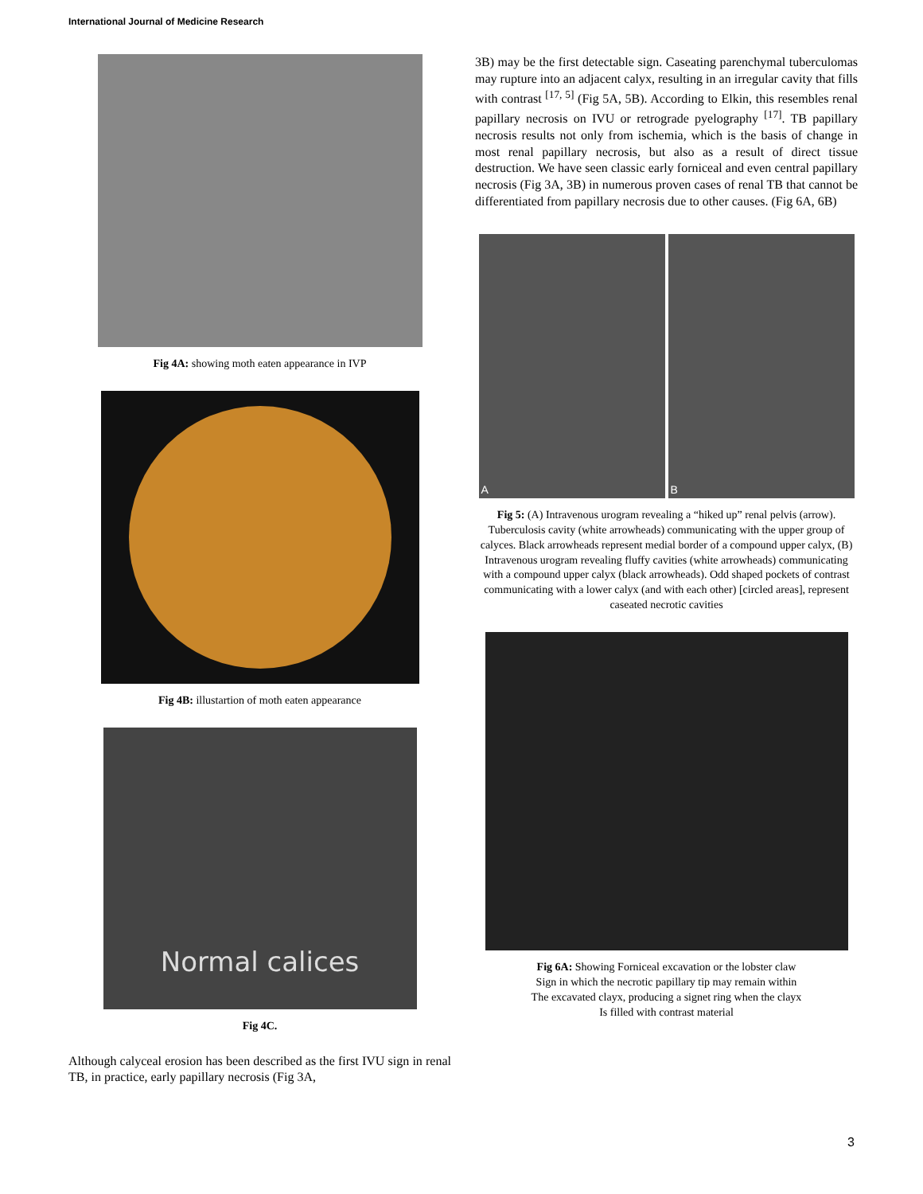International Journal of Medicine Research
Fig 4A: showing moth eaten appearance in IVP
Fig 4B: illustartion of moth eaten appearance
Normal calices
Fig 4C.
Although calyceal erosion has been described as the first IVU sign in renal TB, in practice, early papillary necrosis (Fig 3A,
3B) may be the first detectable sign. Caseating parenchymal tuberculomas may rupture into an adjacent calyx, resulting in an irregular cavity that fills with contrast <sup>[17, 5]</sup> (Fig 5A, 5B). According to Elkin, this resembles renal papillary necrosis on IVU or retrograde pyelography <sup>[17]</sup>. TB papillary necrosis results not only from ischemia, which is the basis of change in most renal papillary necrosis, but also as a result of direct tissue destruction. We have seen classic early forniceal and even central papillary necrosis (Fig 3A, 3B) in numerous proven cases of renal TB that cannot be differentiated from papillary necrosis due to other causes. (Fig 6A, 6B)
A B
Fig 5: (A) Intravenous urogram revealing a “hiked up” renal pelvis (arrow). Tuberculosis cavity (white arrowheads) communicating with the upper group of calyces. Black arrowheads represent medial border of a compound upper calyx, (B) Intravenous urogram revealing fluffy cavities (white arrowheads) communicating with a compound upper calyx (black arrowheads). Odd shaped pockets of contrast communicating with a lower calyx (and with each other) [circled areas], represent caseated necrotic cavities
Fig 6A: Showing Forniceal excavation or the lobster claw
Sign in which the necrotic papillary tip may remain within
The excavated clayx, producing a signet ring when the clayx
Is filled with contrast material
3